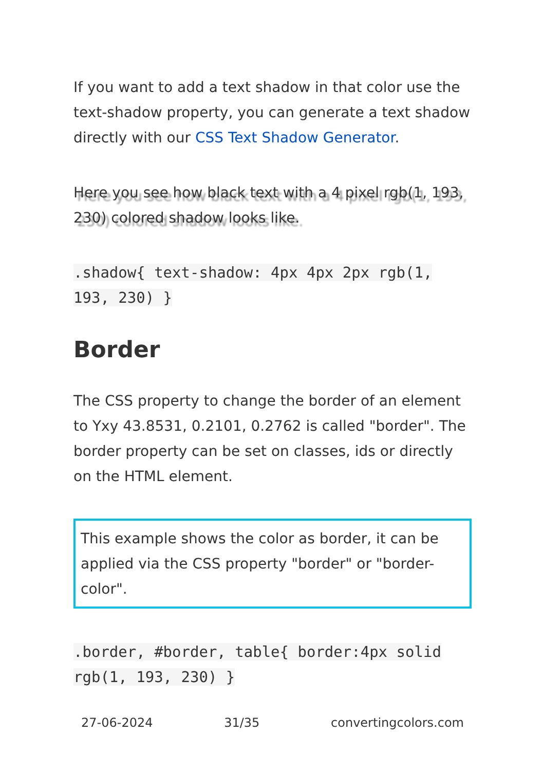If you want to add a text shadow in that color use the text-shadow property, you can generate a text shadow directly with our CSS Text Shadow Generator.
Here you see how black text with a 4 pixel rgb(1, 193, 230) colored shadow looks like.
.shadow{ text-shadow: 4px 4px 2px rgb(1, 193, 230) }
Border
The CSS property to change the border of an element to Yxy 43.8531, 0.2101, 0.2762 is called "border". The border property can be set on classes, ids or directly on the HTML element.
This example shows the color as border, it can be applied via the CSS property "border" or "border-color".
.border, #border, table{ border:4px solid rgb(1, 193, 230) }
27-06-2024 31/35 convertingcolors.com